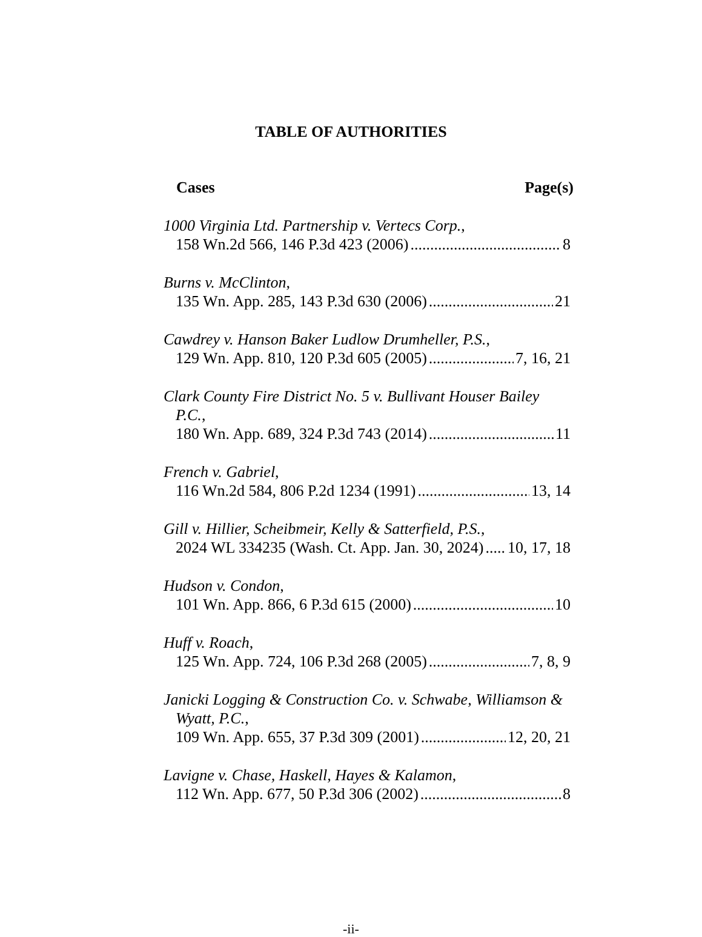TABLE OF AUTHORITIES
Cases Page(s)
1000 Virginia Ltd. Partnership v. Vertecs Corp.,
158 Wn.2d 566, 146 P.3d 423 (2006) 8
Burns v. McClinton,
135 Wn. App. 285, 143 P.3d 630 (2006) 21
Cawdrey v. Hanson Baker Ludlow Drumheller, P.S.,
129 Wn. App. 810, 120 P.3d 605 (2005) 7, 16, 21
Clark County Fire District No. 5 v. Bullivant Houser Bailey P.C.,
180 Wn. App. 689, 324 P.3d 743 (2014) 11
French v. Gabriel,
116 Wn.2d 584, 806 P.2d 1234 (1991) 13, 14
Gill v. Hillier, Scheibmeir, Kelly & Satterfield, P.S.,
2024 WL 334235 (Wash. Ct. App. Jan. 30, 2024) 10, 17, 18
Hudson v. Condon,
101 Wn. App. 866, 6 P.3d 615 (2000) 10
Huff v. Roach,
125 Wn. App. 724, 106 P.3d 268 (2005) 7, 8, 9
Janicki Logging & Construction Co. v. Schwabe, Williamson & Wyatt, P.C.,
109 Wn. App. 655, 37 P.3d 309 (2001) 12, 20, 21
Lavigne v. Chase, Haskell, Hayes & Kalamon,
112 Wn. App. 677, 50 P.3d 306 (2002) 8
-ii-